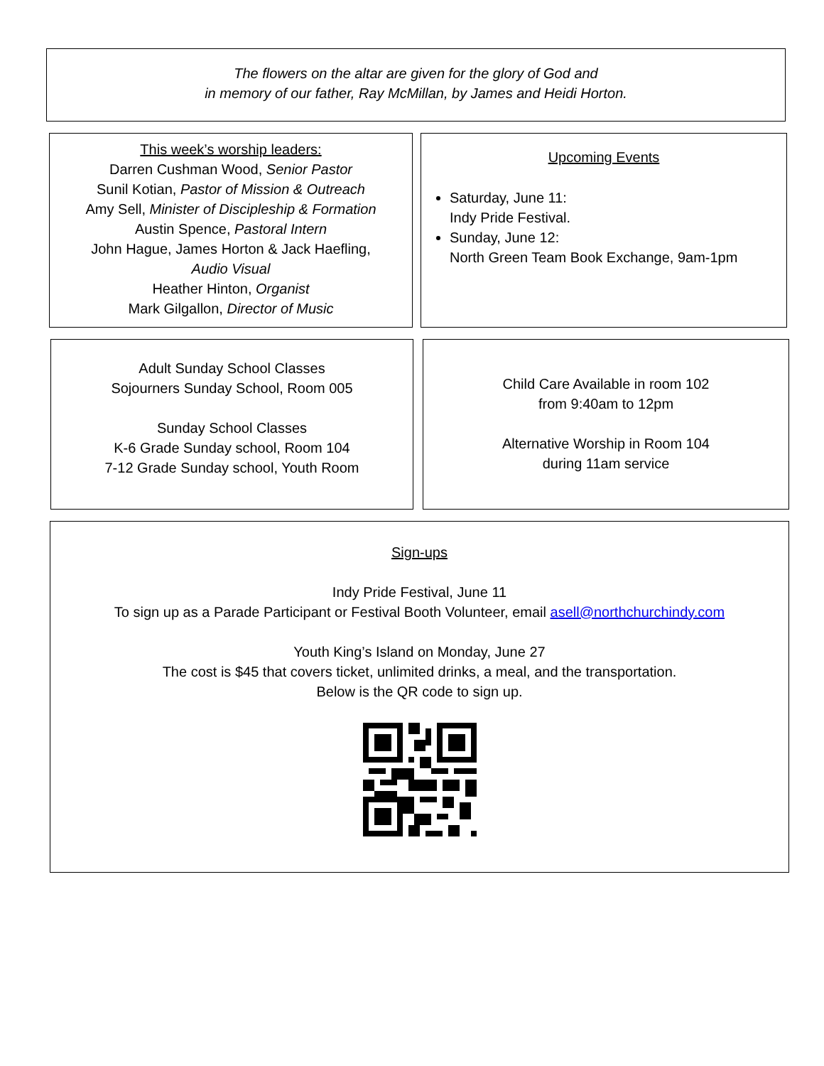The flowers on the altar are given for the glory of God and
in memory of our father, Ray McMillan, by James and Heidi Horton.
This week’s worship leaders:
Darren Cushman Wood, Senior Pastor
Sunil Kotian, Pastor of Mission & Outreach
Amy Sell, Minister of Discipleship & Formation
Austin Spence, Pastoral Intern
John Hague, James Horton & Jack Haefling,
Audio Visual
Heather Hinton, Organist
Mark Gilgallon, Director of Music
Upcoming Events
Saturday, June 11:
Indy Pride Festival.
Sunday, June 12:
North Green Team Book Exchange, 9am-1pm
Adult Sunday School Classes
Sojourners Sunday School, Room 005
Sunday School Classes
K-6 Grade Sunday school, Room 104
7-12 Grade Sunday school, Youth Room
Child Care Available in room 102
from 9:40am to 12pm
Alternative Worship in Room 104
during 11am service
Sign-ups
Indy Pride Festival, June 11
To sign up as a Parade Participant or Festival Booth Volunteer, email asell@northchurchindy.com
Youth King’s Island on Monday, June 27
The cost is $45 that covers ticket, unlimited drinks, a meal, and the transportation.
Below is the QR code to sign up.